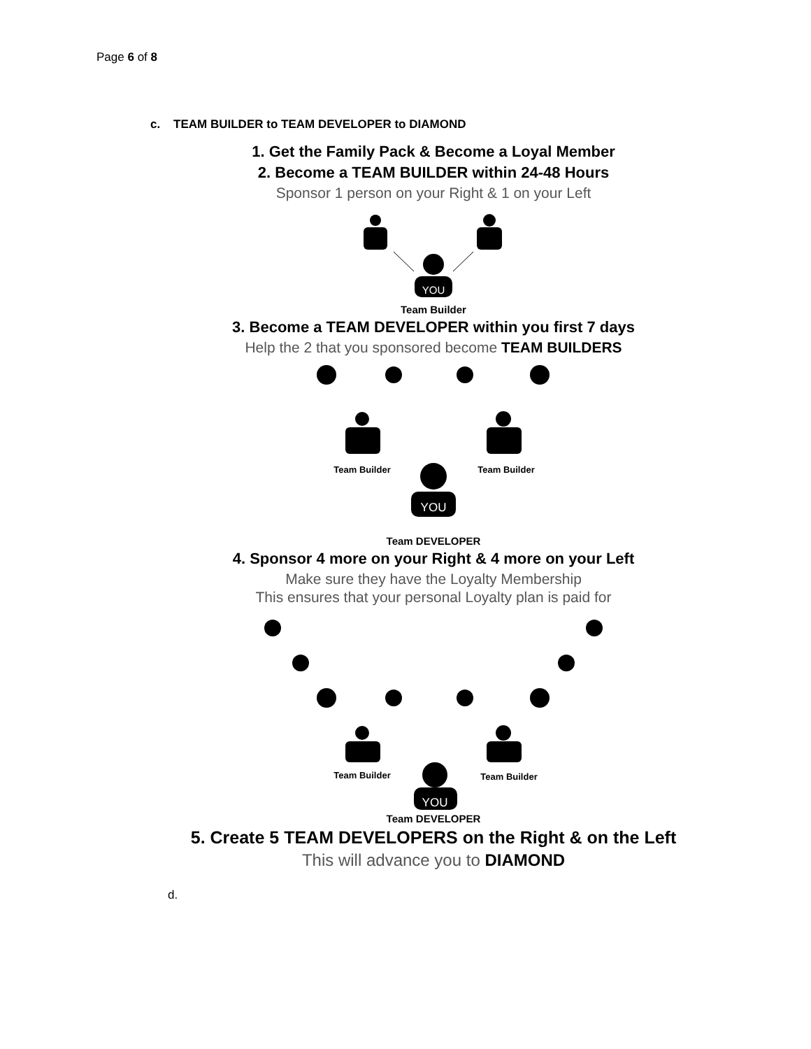Page 6 of 8
c. TEAM BUILDER to TEAM DEVELOPER to DIAMOND
1. Get the Family Pack & Become a Loyal Member
2. Become a TEAM BUILDER within 24-48 Hours
Sponsor 1 person on your Right & 1 on your Left
YOU
Team Builder
3. Become a TEAM DEVELOPER within you first 7 days
Help the 2 that you sponsored become TEAM BUILDERS
Team Builder
Team Builder
YOU
Team DEVELOPER
4. Sponsor 4 more on your Right & 4 more on your Left
Make sure they have the Loyalty Membership
This ensures that your personal Loyalty plan is paid for
Team Builder
Team Builder
YOU
Team DEVELOPER
5. Create 5 TEAM DEVELOPERS on the Right & on the Left
This will advance you to DIAMOND
d.